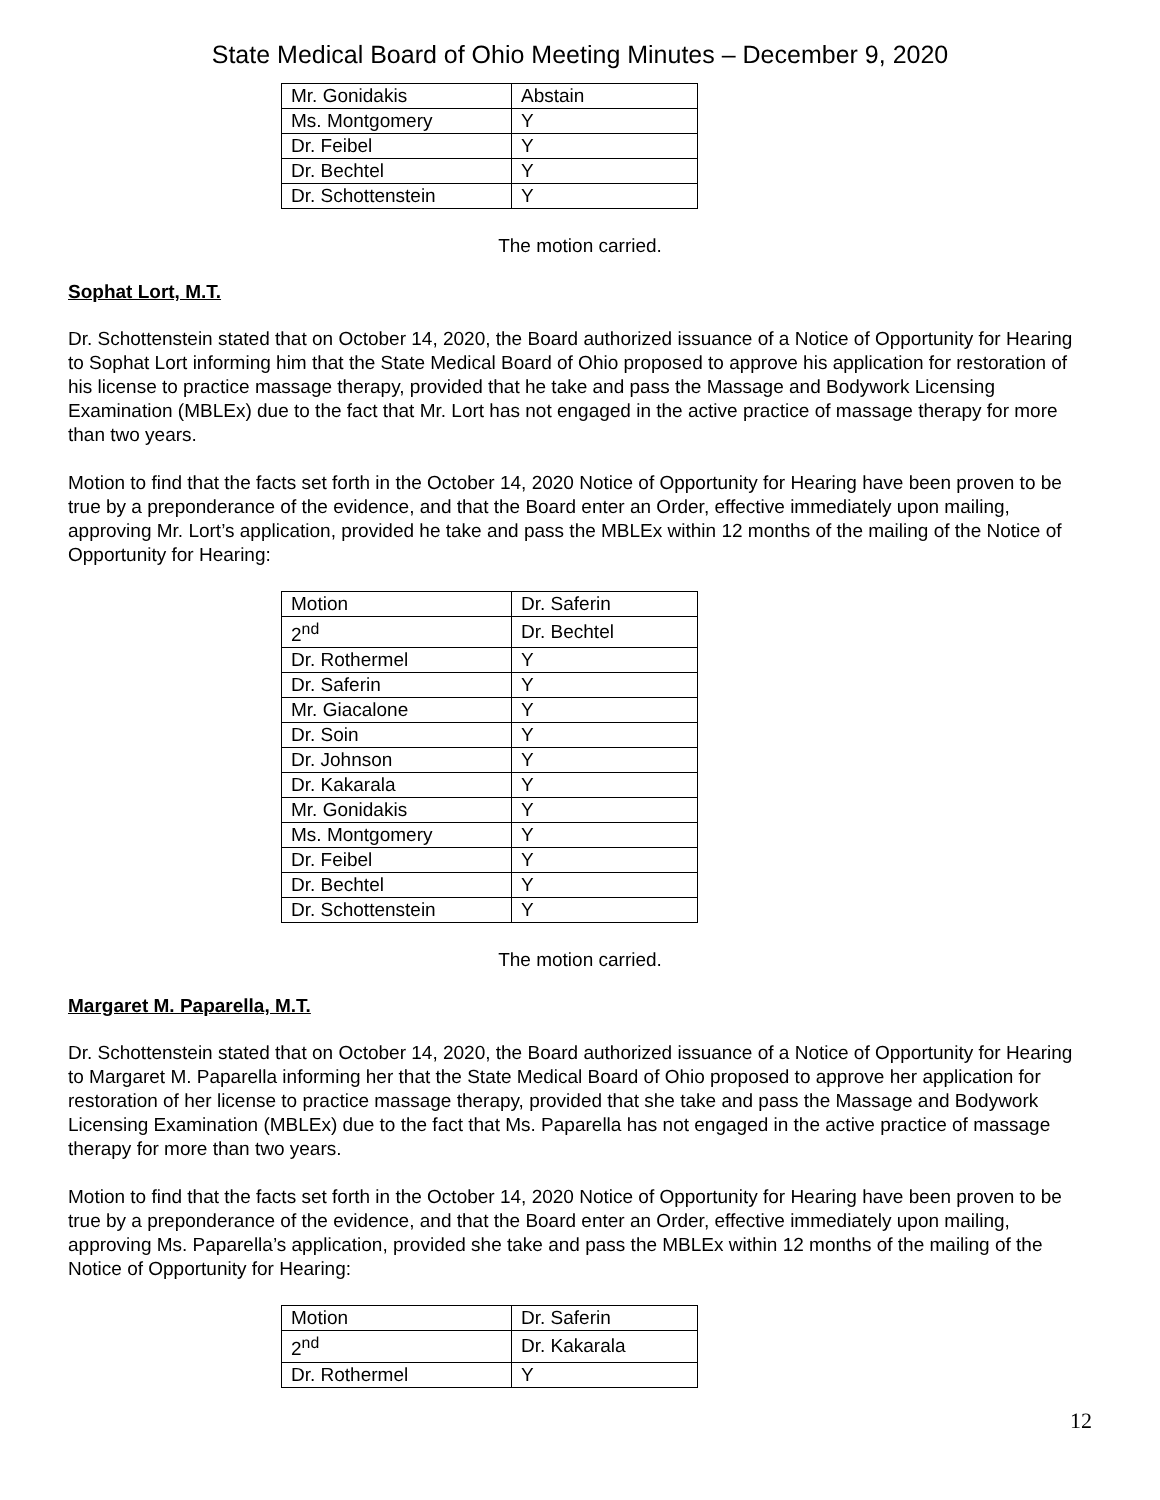State Medical Board of Ohio Meeting Minutes – December 9, 2020
| Mr. Gonidakis | Abstain |
| Ms. Montgomery | Y |
| Dr. Feibel | Y |
| Dr. Bechtel | Y |
| Dr. Schottenstein | Y |
The motion carried.
Sophat Lort, M.T.
Dr. Schottenstein stated that on October 14, 2020, the Board authorized issuance of a Notice of Opportunity for Hearing to Sophat Lort informing him that the State Medical Board of Ohio proposed to approve his application for restoration of his license to practice massage therapy, provided that he take and pass the Massage and Bodywork Licensing Examination (MBLEx) due to the fact that Mr. Lort has not engaged in the active practice of massage therapy for more than two years.
Motion to find that the facts set forth in the October 14, 2020 Notice of Opportunity for Hearing have been proven to be true by a preponderance of the evidence, and that the Board enter an Order, effective immediately upon mailing, approving Mr. Lort’s application, provided he take and pass the MBLEx within 12 months of the mailing of the Notice of Opportunity for Hearing:
| Motion | Dr. Saferin |
| 2<sup>nd</sup> | Dr. Bechtel |
| Dr. Rothermel | Y |
| Dr. Saferin | Y |
| Mr. Giacalone | Y |
| Dr. Soin | Y |
| Dr. Johnson | Y |
| Dr. Kakarala | Y |
| Mr. Gonidakis | Y |
| Ms. Montgomery | Y |
| Dr. Feibel | Y |
| Dr. Bechtel | Y |
| Dr. Schottenstein | Y |
The motion carried.
Margaret M. Paparella, M.T.
Dr. Schottenstein stated that on October 14, 2020, the Board authorized issuance of a Notice of Opportunity for Hearing to Margaret M. Paparella informing her that the State Medical Board of Ohio proposed to approve her application for restoration of her license to practice massage therapy, provided that she take and pass the Massage and Bodywork Licensing Examination (MBLEx) due to the fact that Ms. Paparella has not engaged in the active practice of massage therapy for more than two years.
Motion to find that the facts set forth in the October 14, 2020 Notice of Opportunity for Hearing have been proven to be true by a preponderance of the evidence, and that the Board enter an Order, effective immediately upon mailing, approving Ms. Paparella’s application, provided she take and pass the MBLEx within 12 months of the mailing of the Notice of Opportunity for Hearing:
| Motion | Dr. Saferin |
| 2<sup>nd</sup> | Dr. Kakarala |
| Dr. Rothermel | Y |
12